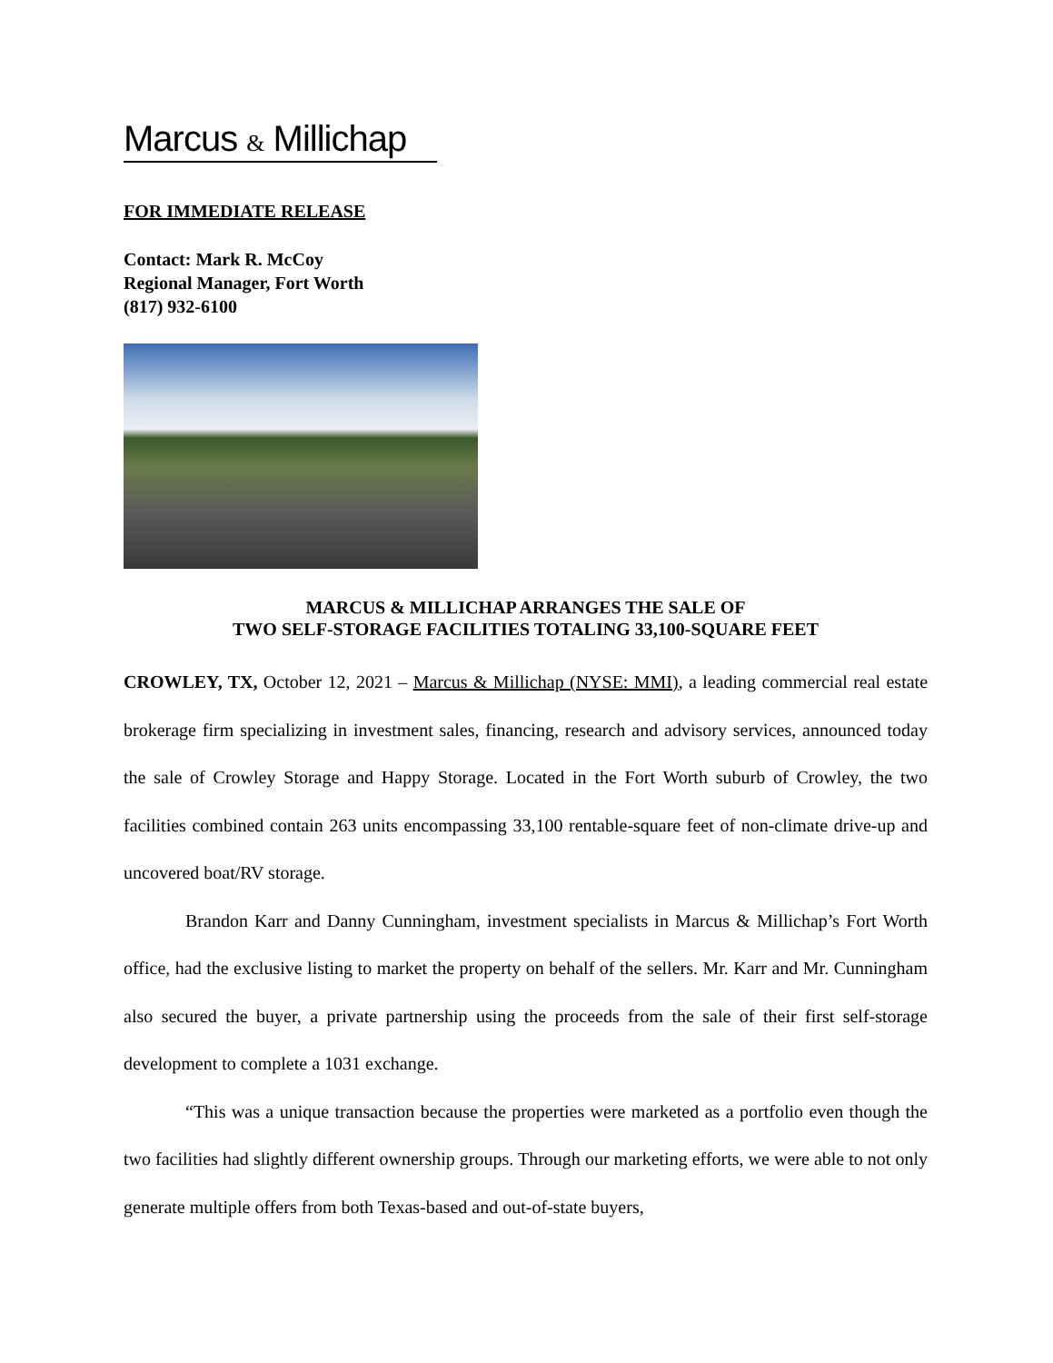Marcus & Millichap
FOR IMMEDIATE RELEASE
Contact: Mark R. McCoy
Regional Manager, Fort Worth
(817) 932-6100
MARCUS & MILLICHAP ARRANGES THE SALE OF
TWO SELF-STORAGE FACILITIES TOTALING 33,100-SQUARE FEET
CROWLEY, TX, October 12, 2021 – Marcus & Millichap (NYSE: MMI), a leading commercial real estate brokerage firm specializing in investment sales, financing, research and advisory services, announced today the sale of Crowley Storage and Happy Storage. Located in the Fort Worth suburb of Crowley, the two facilities combined contain 263 units encompassing 33,100 rentable-square feet of non-climate drive-up and uncovered boat/RV storage.
Brandon Karr and Danny Cunningham, investment specialists in Marcus & Millichap’s Fort Worth office, had the exclusive listing to market the property on behalf of the sellers. Mr. Karr and Mr. Cunningham also secured the buyer, a private partnership using the proceeds from the sale of their first self-storage development to complete a 1031 exchange.
“This was a unique transaction because the properties were marketed as a portfolio even though the two facilities had slightly different ownership groups. Through our marketing efforts, we were able to not only generate multiple offers from both Texas-based and out-of-state buyers,